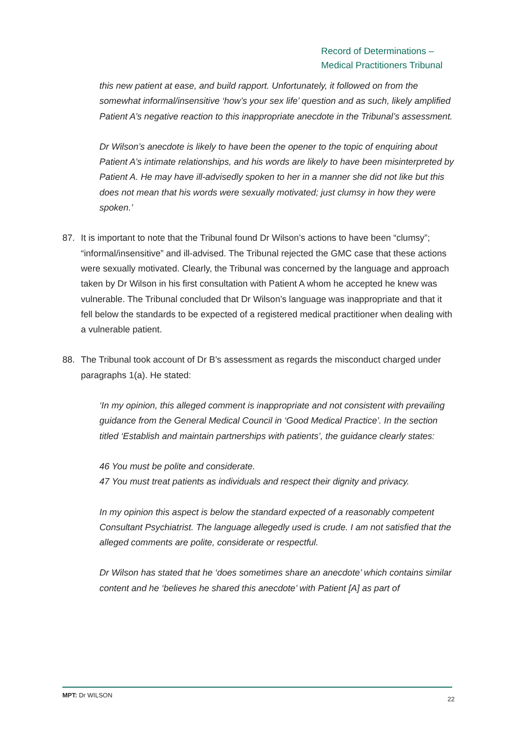Record of Determinations –
Medical Practitioners Tribunal
this new patient at ease, and build rapport. Unfortunately, it followed on from the somewhat informal/insensitive ‘how’s your sex life’ question and as such, likely amplified Patient A’s negative reaction to this inappropriate anecdote in the Tribunal’s assessment.
Dr Wilson’s anecdote is likely to have been the opener to the topic of enquiring about Patient A’s intimate relationships, and his words are likely to have been misinterpreted by Patient A. He may have ill-advisedly spoken to her in a manner she did not like but this does not mean that his words were sexually motivated; just clumsy in how they were spoken.’
87. It is important to note that the Tribunal found Dr Wilson’s actions to have been “clumsy”; “informal/insensitive” and ill-advised. The Tribunal rejected the GMC case that these actions were sexually motivated. Clearly, the Tribunal was concerned by the language and approach taken by Dr Wilson in his first consultation with Patient A whom he accepted he knew was vulnerable. The Tribunal concluded that Dr Wilson’s language was inappropriate and that it fell below the standards to be expected of a registered medical practitioner when dealing with a vulnerable patient.
88. The Tribunal took account of Dr B’s assessment as regards the misconduct charged under paragraphs 1(a). He stated:
‘In my opinion, this alleged comment is inappropriate and not consistent with prevailing guidance from the General Medical Council in ‘Good Medical Practice’. In the section titled ‘Establish and maintain partnerships with patients’, the guidance clearly states:
46 You must be polite and considerate.
47 You must treat patients as individuals and respect their dignity and privacy.
In my opinion this aspect is below the standard expected of a reasonably competent Consultant Psychiatrist. The language allegedly used is crude. I am not satisfied that the alleged comments are polite, considerate or respectful.
Dr Wilson has stated that he ‘does sometimes share an anecdote’ which contains similar content and he ‘believes he shared this anecdote’ with Patient [A] as part of
MPT: Dr WILSON 22